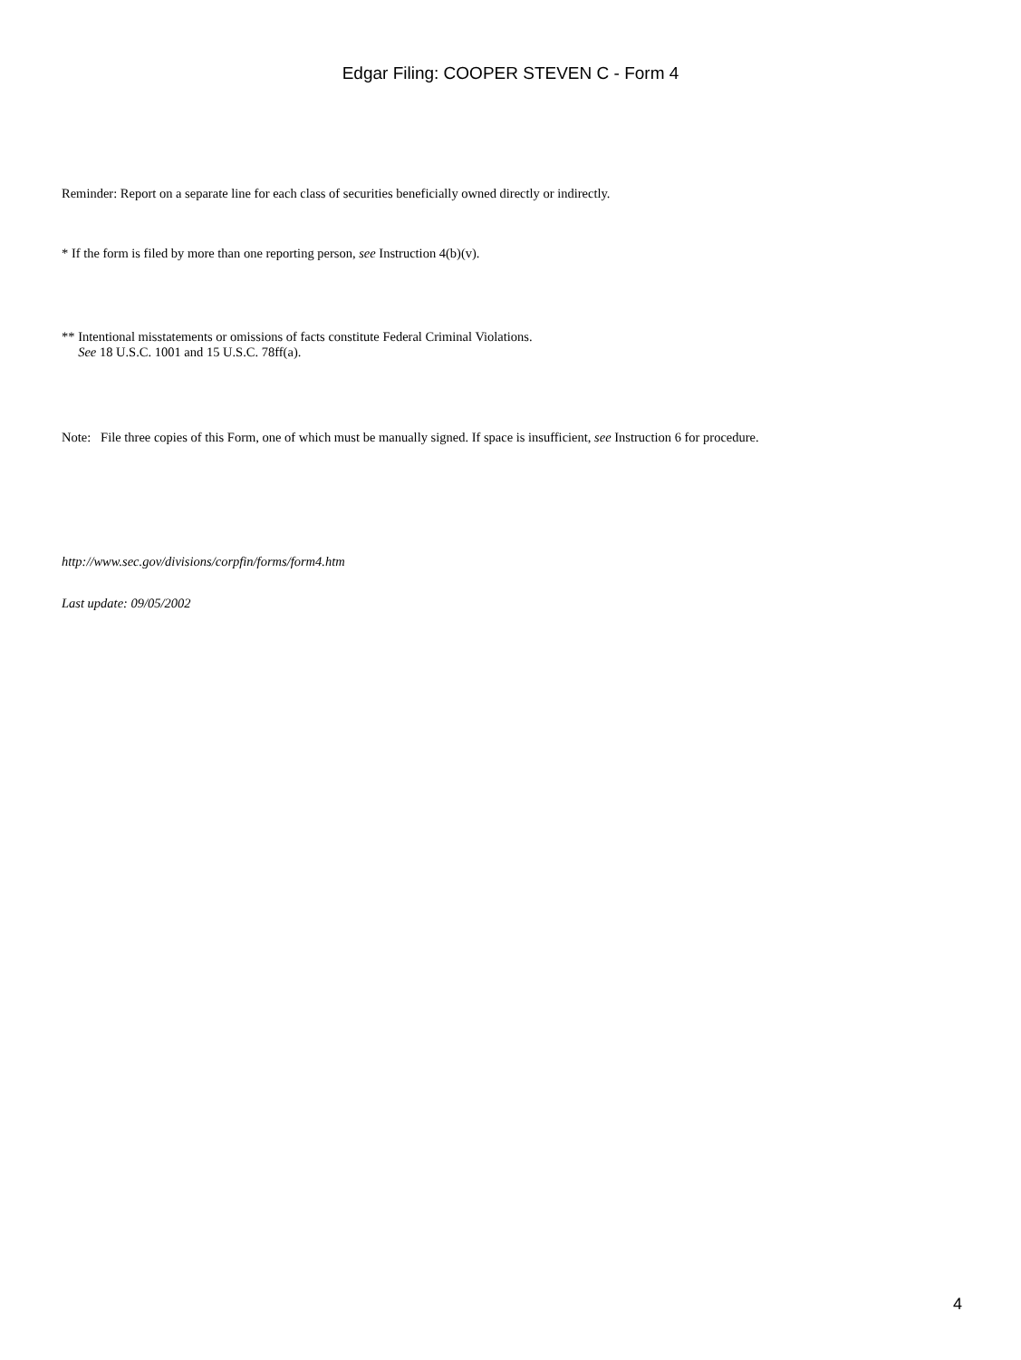Edgar Filing: COOPER STEVEN C - Form 4
Reminder: Report on a separate line for each class of securities beneficially owned directly or indirectly.
* If the form is filed by more than one reporting person, see Instruction 4(b)(v).
** Intentional misstatements or omissions of facts constitute Federal Criminal Violations.
See 18 U.S.C. 1001 and 15 U.S.C. 78ff(a).
Note: File three copies of this Form, one of which must be manually signed. If space is insufficient, see Instruction 6 for procedure.
http://www.sec.gov/divisions/corpfin/forms/form4.htm
Last update: 09/05/2002
4